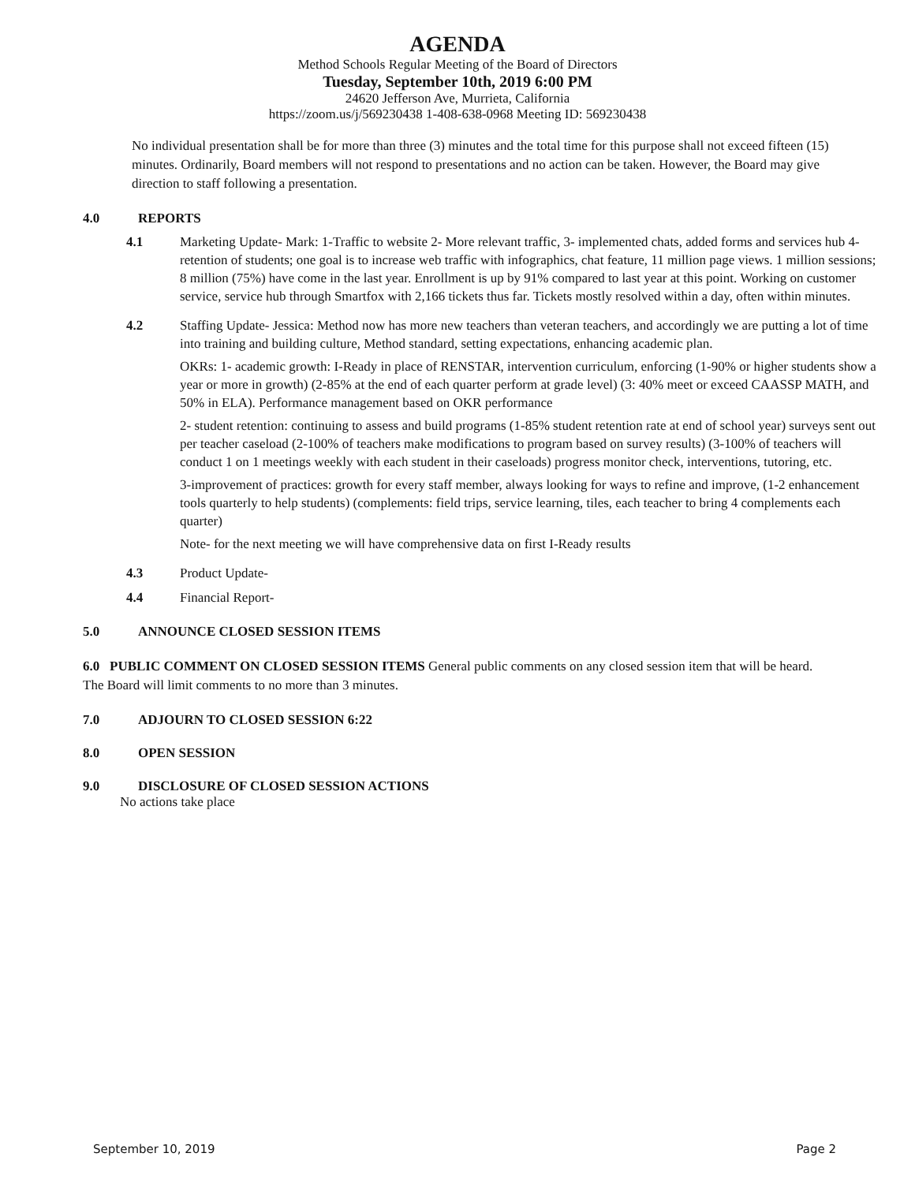AGENDA
Method Schools Regular Meeting of the Board of Directors
Tuesday, September 10th, 2019 6:00 PM
24620 Jefferson Ave, Murrieta, California
https://zoom.us/j/569230438 1-408-638-0968 Meeting ID: 569230438
No individual presentation shall be for more than three (3) minutes and the total time for this purpose shall not exceed fifteen (15) minutes. Ordinarily, Board members will not respond to presentations and no action can be taken. However, the Board may give direction to staff following a presentation.
4.0 REPORTS
4.1 Marketing Update- Mark: 1-Traffic to website 2- More relevant traffic, 3- implemented chats, added forms and services hub 4-retention of students; one goal is to increase web traffic with infographics, chat feature, 11 million page views. 1 million sessions; 8 million (75%) have come in the last year. Enrollment is up by 91% compared to last year at this point. Working on customer service, service hub through Smartfox with 2,166 tickets thus far. Tickets mostly resolved within a day, often within minutes.
4.2 Staffing Update- Jessica: Method now has more new teachers than veteran teachers, and accordingly we are putting a lot of time into training and building culture, Method standard, setting expectations, enhancing academic plan.
OKRs: 1- academic growth: I-Ready in place of RENSTAR, intervention curriculum, enforcing (1-90% or higher students show a year or more in growth) (2-85% at the end of each quarter perform at grade level) (3: 40% meet or exceed CAASSP MATH, and 50% in ELA). Performance management based on OKR performance
2- student retention: continuing to assess and build programs (1-85% student retention rate at end of school year) surveys sent out per teacher caseload (2-100% of teachers make modifications to program based on survey results) (3-100% of teachers will conduct 1 on 1 meetings weekly with each student in their caseloads) progress monitor check, interventions, tutoring, etc.
3-improvement of practices: growth for every staff member, always looking for ways to refine and improve, (1-2 enhancement tools quarterly to help students) (complements: field trips, service learning, tiles, each teacher to bring 4 complements each quarter)
Note- for the next meeting we will have comprehensive data on first I-Ready results
4.3 Product Update-
4.4 Financial Report-
5.0 ANNOUNCE CLOSED SESSION ITEMS
6.0 PUBLIC COMMENT ON CLOSED SESSION ITEMS General public comments on any closed session item that will be heard. The Board will limit comments to no more than 3 minutes.
7.0 ADJOURN TO CLOSED SESSION 6:22
8.0 OPEN SESSION
9.0 DISCLOSURE OF CLOSED SESSION ACTIONS
No actions take place
September 10, 2019 Page 2